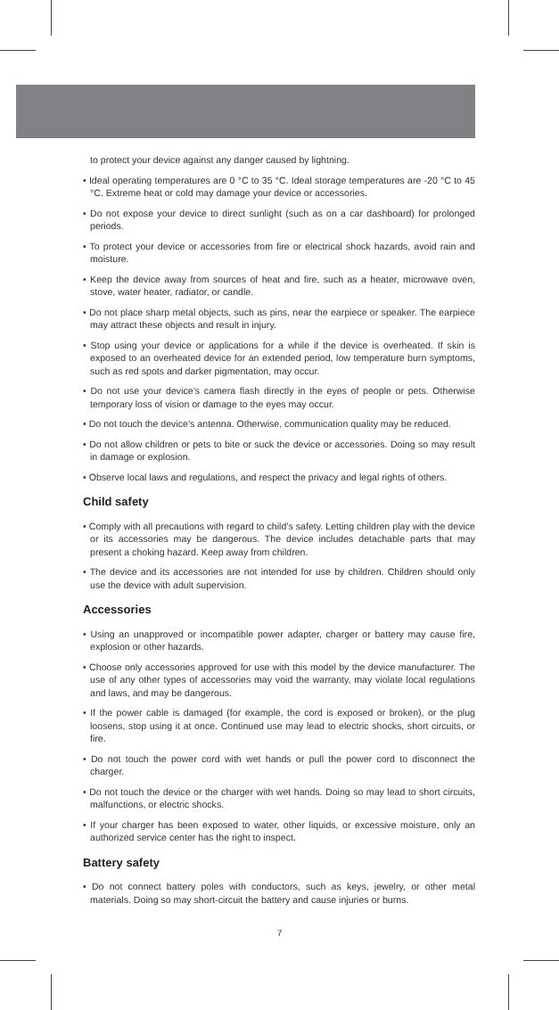to protect your device against any danger caused by lightning.
• Ideal operating temperatures are 0 °C to 35 °C. Ideal storage temperatures are -20 °C to 45 °C. Extreme heat or cold may damage your device or accessories.
• Do not expose your device to direct sunlight (such as on a car dashboard) for prolonged periods.
• To protect your device or accessories from fire or electrical shock hazards, avoid rain and moisture.
• Keep the device away from sources of heat and fire, such as a heater, microwave oven, stove, water heater, radiator, or candle.
• Do not place sharp metal objects, such as pins, near the earpiece or speaker. The earpiece may attract these objects and result in injury.
• Stop using your device or applications for a while if the device is overheated. If skin is exposed to an overheated device for an extended period, low temperature burn symptoms, such as red spots and darker pigmentation, may occur.
• Do not use your device’s camera flash directly in the eyes of people or pets. Otherwise temporary loss of vision or damage to the eyes may occur.
• Do not touch the device’s antenna. Otherwise, communication quality may be reduced.
• Do not allow children or pets to bite or suck the device or accessories. Doing so may result in damage or explosion.
• Observe local laws and regulations, and respect the privacy and legal rights of others.
Child safety
• Comply with all precautions with regard to child’s safety. Letting children play with the device or its accessories may be dangerous. The device includes detachable parts that may present a choking hazard. Keep away from children.
• The device and its accessories are not intended for use by children. Children should only use the device with adult supervision.
Accessories
• Using an unapproved or incompatible power adapter, charger or battery may cause fire, explosion or other hazards.
• Choose only accessories approved for use with this model by the device manufacturer. The use of any other types of accessories may void the warranty, may violate local regulations and laws, and may be dangerous.
• If the power cable is damaged (for example, the cord is exposed or broken), or the plug loosens, stop using it at once. Continued use may lead to electric shocks, short circuits, or fire.
• Do not touch the power cord with wet hands or pull the power cord to disconnect the charger.
• Do not touch the device or the charger with wet hands. Doing so may lead to short circuits, malfunctions, or electric shocks.
• If your charger has been exposed to water, other liquids, or excessive moisture, only an authorized service center has the right to inspect.
Battery safety
• Do not connect battery poles with conductors, such as keys, jewelry, or other metal materials. Doing so may short-circuit the battery and cause injuries or burns.
7